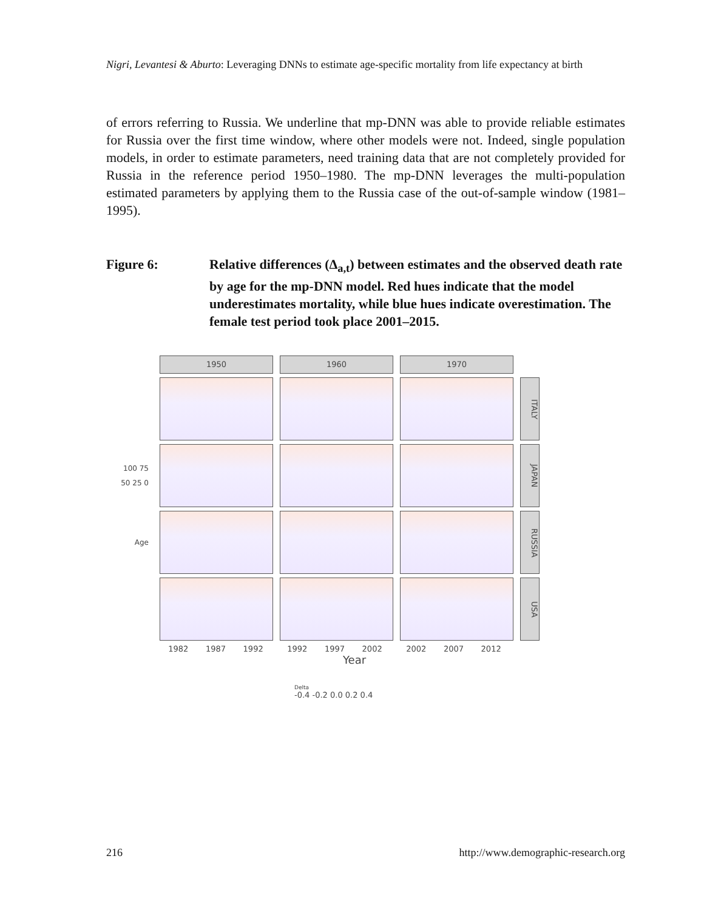Nigri, Levantesi & Aburto: Leveraging DNNs to estimate age-specific mortality from life expectancy at birth
of errors referring to Russia. We underline that mp-DNN was able to provide reliable estimates for Russia over the first time window, where other models were not. Indeed, single population models, in order to estimate parameters, need training data that are not completely provided for Russia in the reference period 1950–1980. The mp-DNN leverages the multi-population estimated parameters by applying them to the Russia case of the out-of-sample window (1981–1995).
Figure 6: Relative differences (Δ<sub>a,t</sub>) between estimates and the observed death rate by age for the mp-DNN model. Red hues indicate that the model underestimates mortality, while blue hues indicate overestimation. The female test period took place 2001–2015.
1950 1960 1970
ITALY
100 75 50 25 0
JAPAN
Age
RUSSIA
USA
1982 1987 1992 1992 1997 2002 2002 2007 2012
Year
Delta
-0.4 -0.2 0.0 0.2 0.4
216 http://www.demographic-research.org